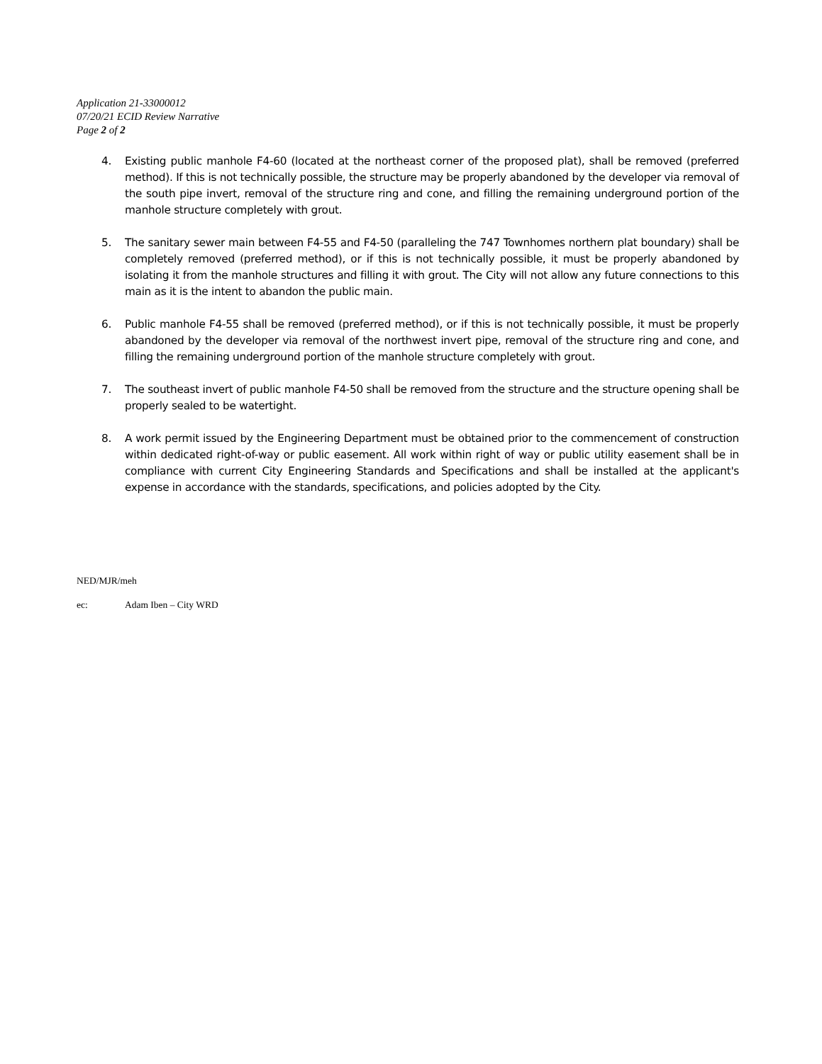Application 21-33000012
07/20/21 ECID Review Narrative
Page 2 of 2
4. Existing public manhole F4-60 (located at the northeast corner of the proposed plat), shall be removed (preferred method). If this is not technically possible, the structure may be properly abandoned by the developer via removal of the south pipe invert, removal of the structure ring and cone, and filling the remaining underground portion of the manhole structure completely with grout.
5. The sanitary sewer main between F4-55 and F4-50 (paralleling the 747 Townhomes northern plat boundary) shall be completely removed (preferred method), or if this is not technically possible, it must be properly abandoned by isolating it from the manhole structures and filling it with grout. The City will not allow any future connections to this main as it is the intent to abandon the public main.
6. Public manhole F4-55 shall be removed (preferred method), or if this is not technically possible, it must be properly abandoned by the developer via removal of the northwest invert pipe, removal of the structure ring and cone, and filling the remaining underground portion of the manhole structure completely with grout.
7. The southeast invert of public manhole F4-50 shall be removed from the structure and the structure opening shall be properly sealed to be watertight.
8. A work permit issued by the Engineering Department must be obtained prior to the commencement of construction within dedicated right-of-way or public easement. All work within right of way or public utility easement shall be in compliance with current City Engineering Standards and Specifications and shall be installed at the applicant's expense in accordance with the standards, specifications, and policies adopted by the City.
NED/MJR/meh
ec: Adam Iben – City WRD